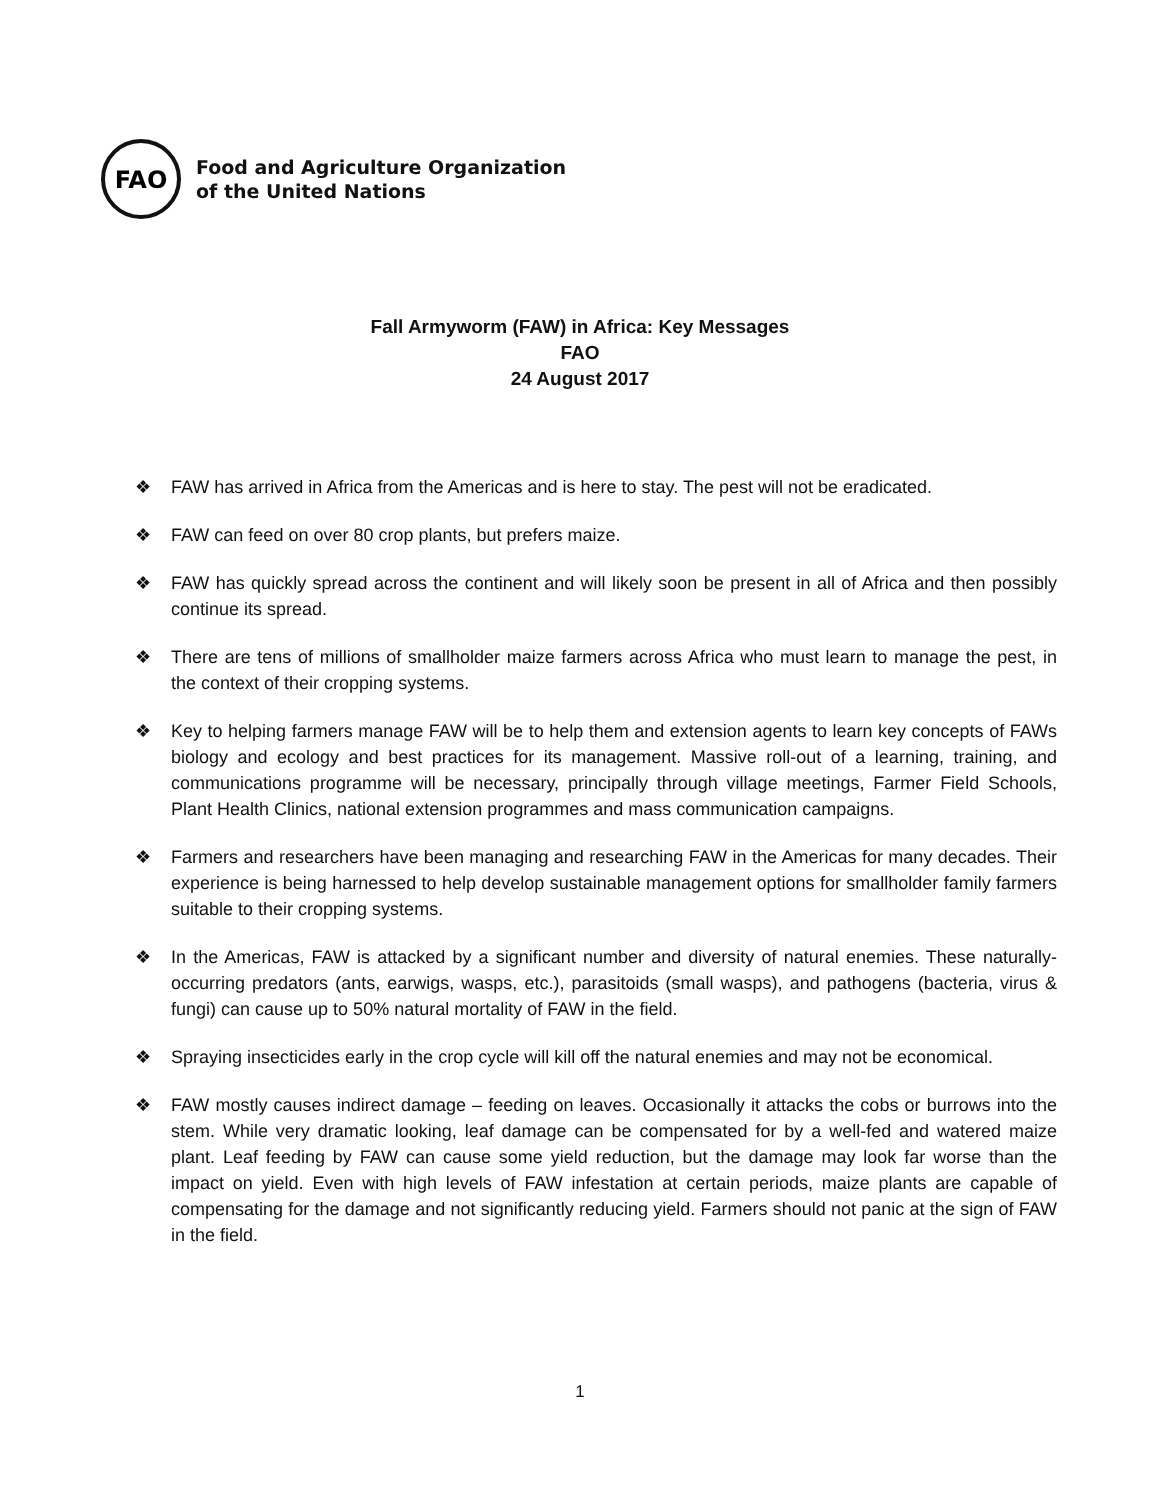FAO
Food and Agriculture Organization
of the United Nations
Fall Armyworm (FAW) in Africa: Key Messages
FAO
24 August 2017
❖ FAW has arrived in Africa from the Americas and is here to stay. The pest will not be eradicated.
❖ FAW can feed on over 80 crop plants, but prefers maize.
❖ FAW has quickly spread across the continent and will likely soon be present in all of Africa and then possibly continue its spread.
❖ There are tens of millions of smallholder maize farmers across Africa who must learn to manage the pest, in the context of their cropping systems.
❖ Key to helping farmers manage FAW will be to help them and extension agents to learn key concepts of FAWs biology and ecology and best practices for its management. Massive roll-out of a learning, training, and communications programme will be necessary, principally through village meetings, Farmer Field Schools, Plant Health Clinics, national extension programmes and mass communication campaigns.
❖ Farmers and researchers have been managing and researching FAW in the Americas for many decades. Their experience is being harnessed to help develop sustainable management options for smallholder family farmers suitable to their cropping systems.
❖ In the Americas, FAW is attacked by a significant number and diversity of natural enemies. These naturally-occurring predators (ants, earwigs, wasps, etc.), parasitoids (small wasps), and pathogens (bacteria, virus & fungi) can cause up to 50% natural mortality of FAW in the field.
❖ Spraying insecticides early in the crop cycle will kill off the natural enemies and may not be economical.
❖ FAW mostly causes indirect damage – feeding on leaves. Occasionally it attacks the cobs or burrows into the stem. While very dramatic looking, leaf damage can be compensated for by a well-fed and watered maize plant. Leaf feeding by FAW can cause some yield reduction, but the damage may look far worse than the impact on yield. Even with high levels of FAW infestation at certain periods, maize plants are capable of compensating for the damage and not significantly reducing yield. Farmers should not panic at the sign of FAW in the field.
1